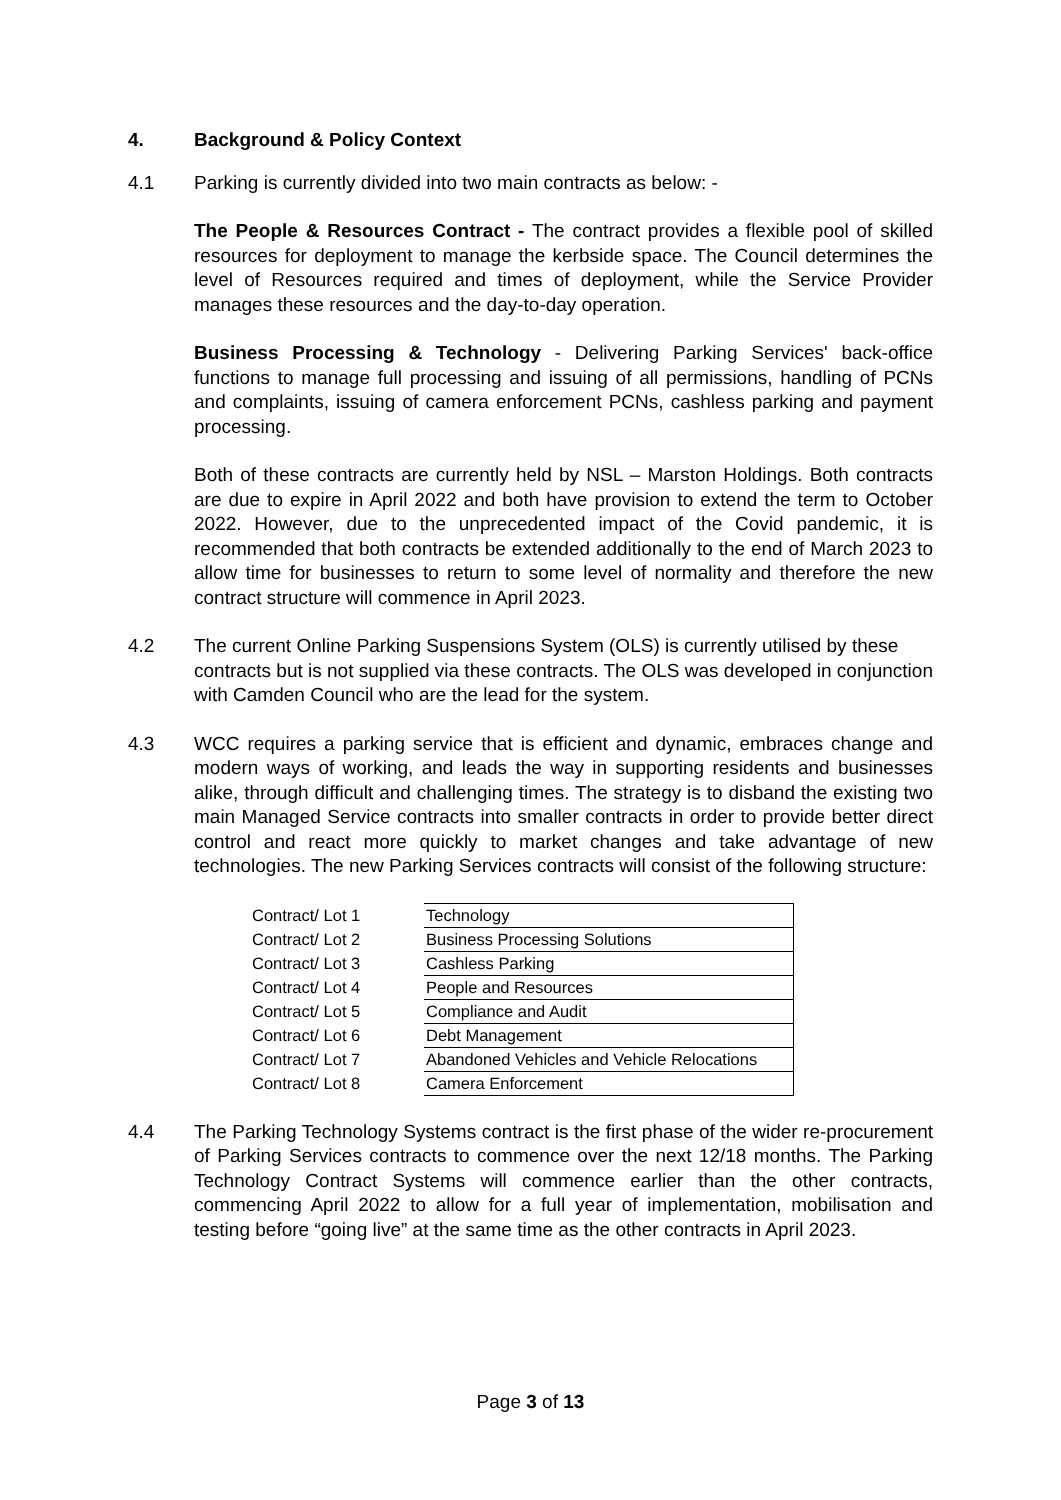4. Background & Policy Context
4.1 Parking is currently divided into two main contracts as below: -
The People & Resources Contract - The contract provides a flexible pool of skilled resources for deployment to manage the kerbside space. The Council determines the level of Resources required and times of deployment, while the Service Provider manages these resources and the day-to-day operation.
Business Processing & Technology - Delivering Parking Services' back-office functions to manage full processing and issuing of all permissions, handling of PCNs and complaints, issuing of camera enforcement PCNs, cashless parking and payment processing.
Both of these contracts are currently held by NSL – Marston Holdings. Both contracts are due to expire in April 2022 and both have provision to extend the term to October 2022. However, due to the unprecedented impact of the Covid pandemic, it is recommended that both contracts be extended additionally to the end of March 2023 to allow time for businesses to return to some level of normality and therefore the new contract structure will commence in April 2023.
4.2 The current Online Parking Suspensions System (OLS) is currently utilised by these contracts but is not supplied via these contracts. The OLS was developed in conjunction with Camden Council who are the lead for the system.
4.3 WCC requires a parking service that is efficient and dynamic, embraces change and modern ways of working, and leads the way in supporting residents and businesses alike, through difficult and challenging times. The strategy is to disband the existing two main Managed Service contracts into smaller contracts in order to provide better direct control and react more quickly to market changes and take advantage of new technologies. The new Parking Services contracts will consist of the following structure:
| Contract/ Lot 1 | Technology |
| Contract/ Lot 2 | Business Processing Solutions |
| Contract/ Lot 3 | Cashless Parking |
| Contract/ Lot 4 | People and Resources |
| Contract/ Lot 5 | Compliance and Audit |
| Contract/ Lot 6 | Debt Management |
| Contract/ Lot 7 | Abandoned Vehicles and Vehicle Relocations |
| Contract/ Lot 8 | Camera Enforcement |
4.4 The Parking Technology Systems contract is the first phase of the wider re-procurement of Parking Services contracts to commence over the next 12/18 months. The Parking Technology Contract Systems will commence earlier than the other contracts, commencing April 2022 to allow for a full year of implementation, mobilisation and testing before “going live” at the same time as the other contracts in April 2023.
Page 3 of 13